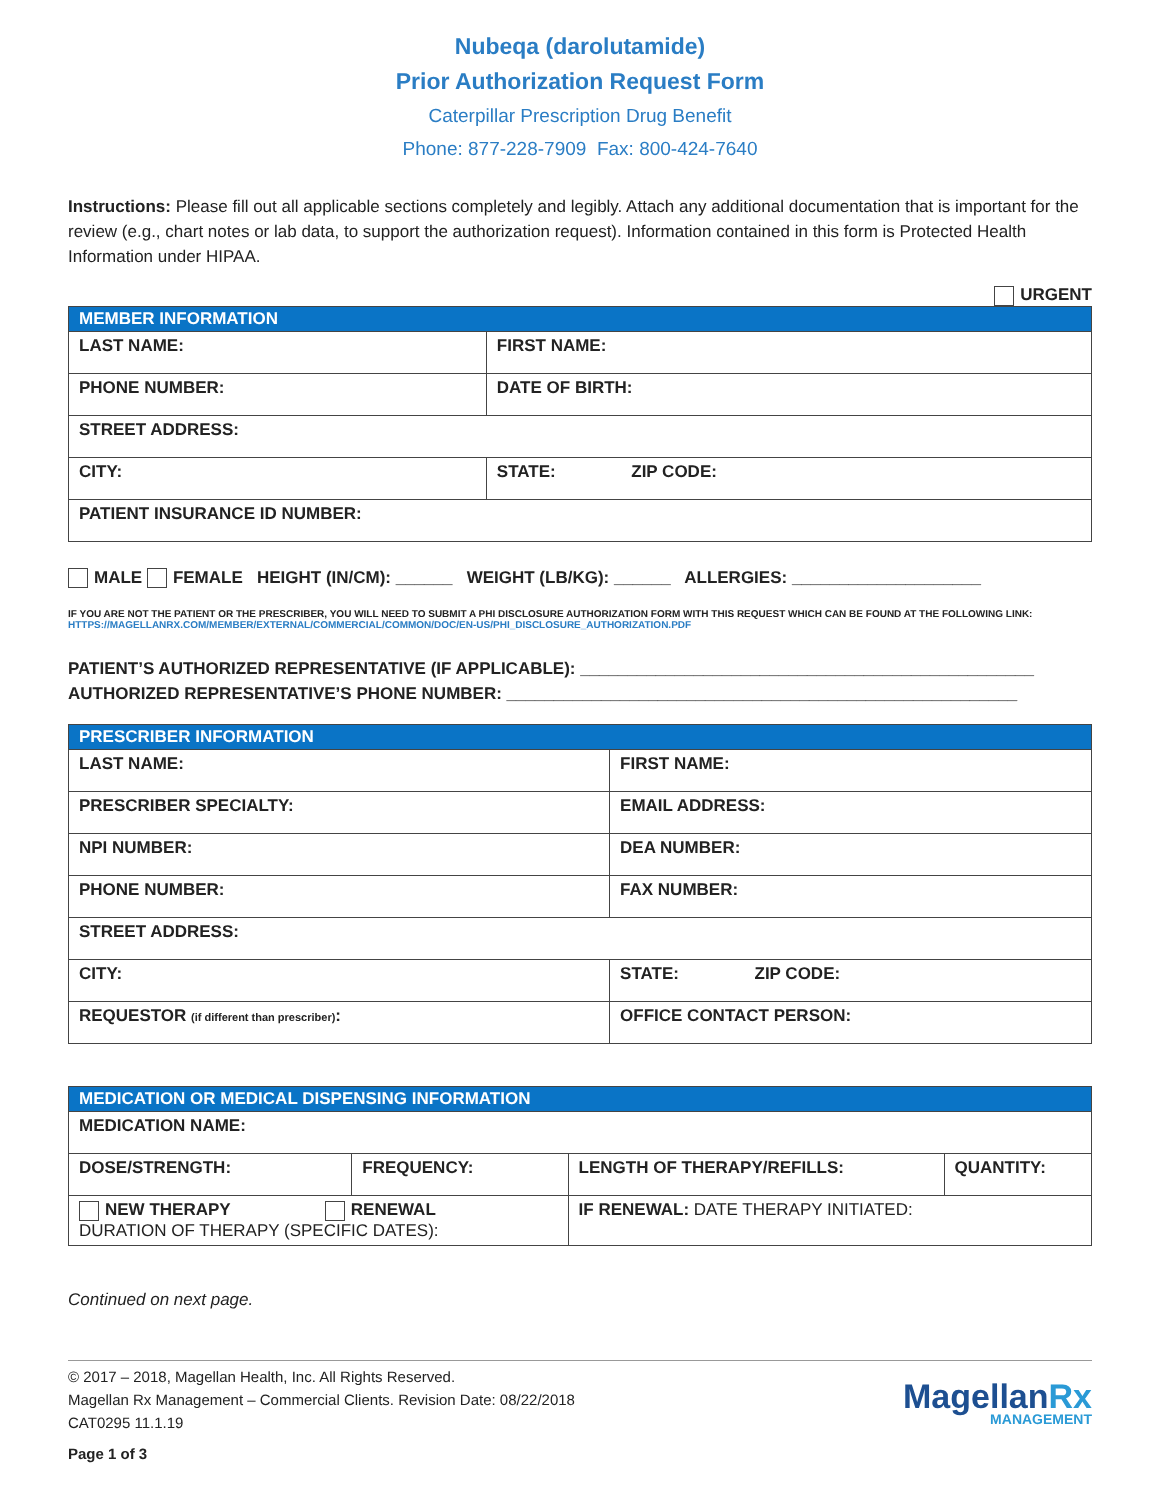Nubeqa (darolutamide)
Prior Authorization Request Form
Caterpillar Prescription Drug Benefit
Phone: 877-228-7909 Fax: 800-424-7640
Instructions: Please fill out all applicable sections completely and legibly. Attach any additional documentation that is important for the review (e.g., chart notes or lab data, to support the authorization request). Information contained in this form is Protected Health Information under HIPAA.
URGENT
| MEMBER INFORMATION | |
| --- | --- |
| LAST NAME: | FIRST NAME: |
| PHONE NUMBER: | DATE OF BIRTH: |
| STREET ADDRESS: | |
| CITY: | STATE: ZIP CODE: |
| PATIENT INSURANCE ID NUMBER: | |
MALE FEMALE HEIGHT (IN/CM): ______ WEIGHT (LB/KG): ______ ALLERGIES: ____________________
IF YOU ARE NOT THE PATIENT OR THE PRESCRIBER, YOU WILL NEED TO SUBMIT A PHI DISCLOSURE AUTHORIZATION FORM WITH THIS REQUEST WHICH CAN BE FOUND AT THE FOLLOWING LINK: HTTPS://MAGELLANRX.COM/MEMBER/EXTERNAL/COMMERCIAL/COMMON/DOC/EN-US/PHI_DISCLOSURE_AUTHORIZATION.PDF
PATIENT’S AUTHORIZED REPRESENTATIVE (IF APPLICABLE): ________________________________________________
AUTHORIZED REPRESENTATIVE’S PHONE NUMBER: ______________________________________________________
| PRESCRIBER INFORMATION | |
| --- | --- |
| LAST NAME: | FIRST NAME: |
| PRESCRIBER SPECIALTY: | EMAIL ADDRESS: |
| NPI NUMBER: | DEA NUMBER: |
| PHONE NUMBER: | FAX NUMBER: |
| STREET ADDRESS: | |
| CITY: | STATE: ZIP CODE: |
| REQUESTOR (if different than prescriber) : | OFFICE CONTACT PERSON: |
| MEDICATION OR MEDICAL DISPENSING INFORMATION | | | |
| --- | --- | --- | --- |
| MEDICATION NAME: | | | |
| DOSE/STRENGTH: | FREQUENCY: | LENGTH OF THERAPY/REFILLS: | QUANTITY: |
| NEW THERAPY RENEWAL DURATION OF THERAPY (SPECIFIC DATES): | | IF RENEWAL: DATE THERAPY INITIATED: | |
Continued on next page.
© 2017 – 2018, Magellan Health, Inc. All Rights Reserved.
Magellan Rx Management – Commercial Clients. Revision Date: 08/22/2018
CAT0295 11.1.19
Page 1 of 3
MagellanRx
MANAGEMENT